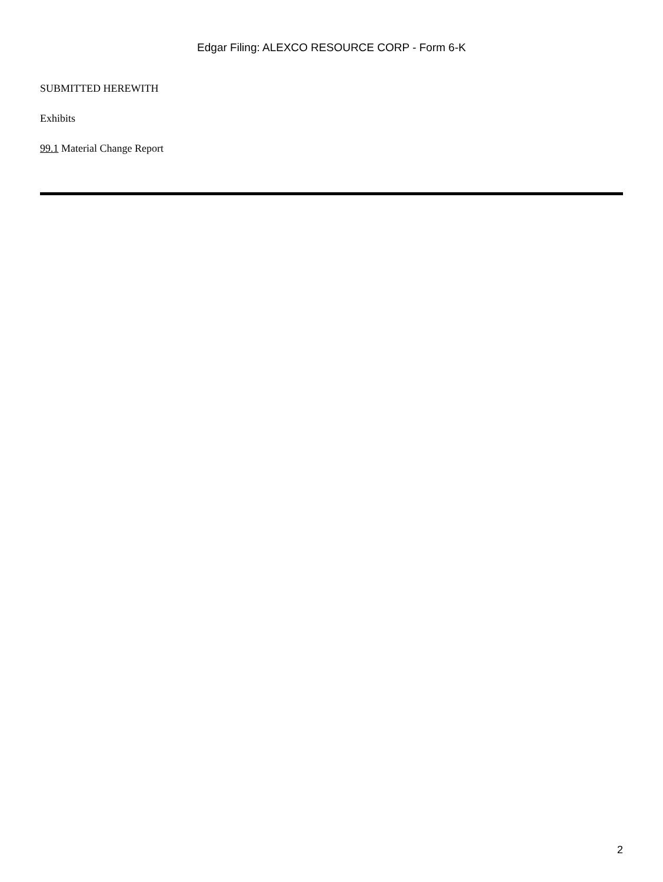Edgar Filing: ALEXCO RESOURCE CORP - Form 6-K
SUBMITTED HEREWITH
Exhibits
99.1 Material Change Report
2